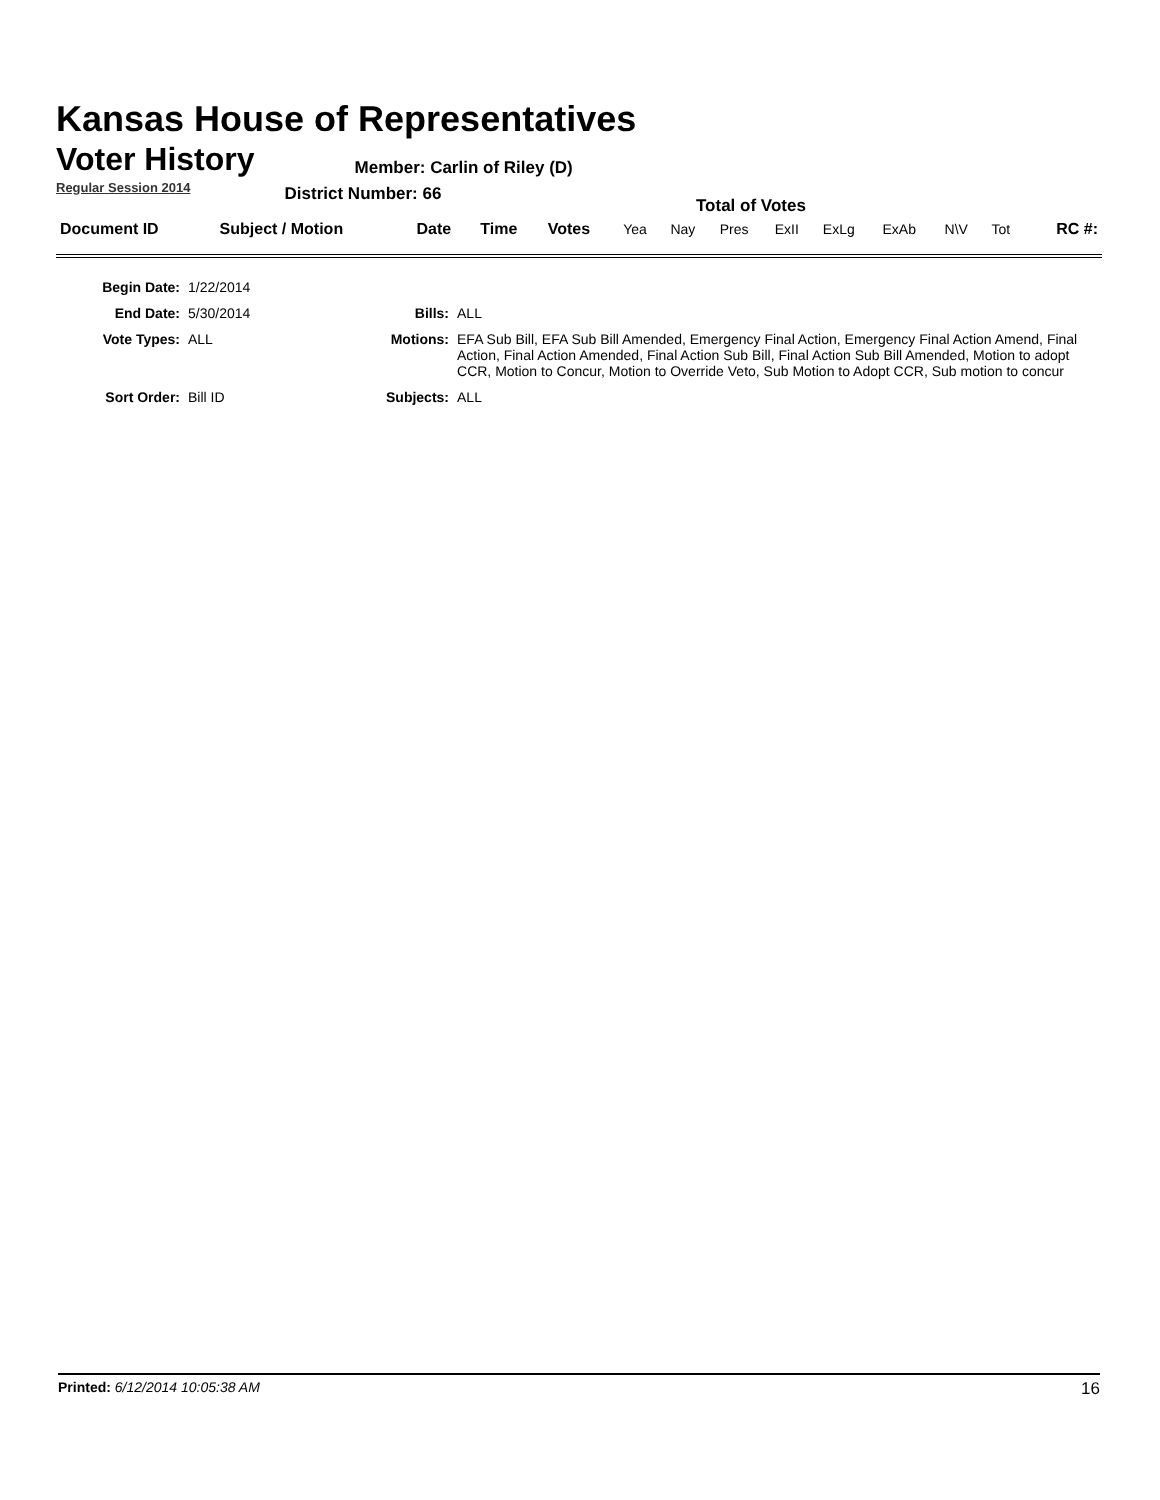Kansas House of Representatives
Voter History
Regular Session 2014
Member: Carlin of Riley (D)
District Number: 66
Total of Votes
| Document ID | Subject / Motion | Date | Time | Votes | Yea | Nay | Pres | ExII | ExLg | ExAb | N\V | Tot | RC #: |
| Begin Date: | 1/22/2014 | | |
| End Date: | 5/30/2014 | Bills: | ALL |
| Vote Types: | ALL | Motions: | EFA Sub Bill, EFA Sub Bill Amended, Emergency Final Action, Emergency Final Action Amend, Final Action, Final Action Amended, Final Action Sub Bill, Final Action Sub Bill Amended, Motion to adopt CCR, Motion to Concur, Motion to Override Veto, Sub Motion to Adopt CCR, Sub motion to concur |
| Sort Order: | Bill ID | Subjects: | ALL |
Printed: 6/12/2014 10:05:38 AM 16